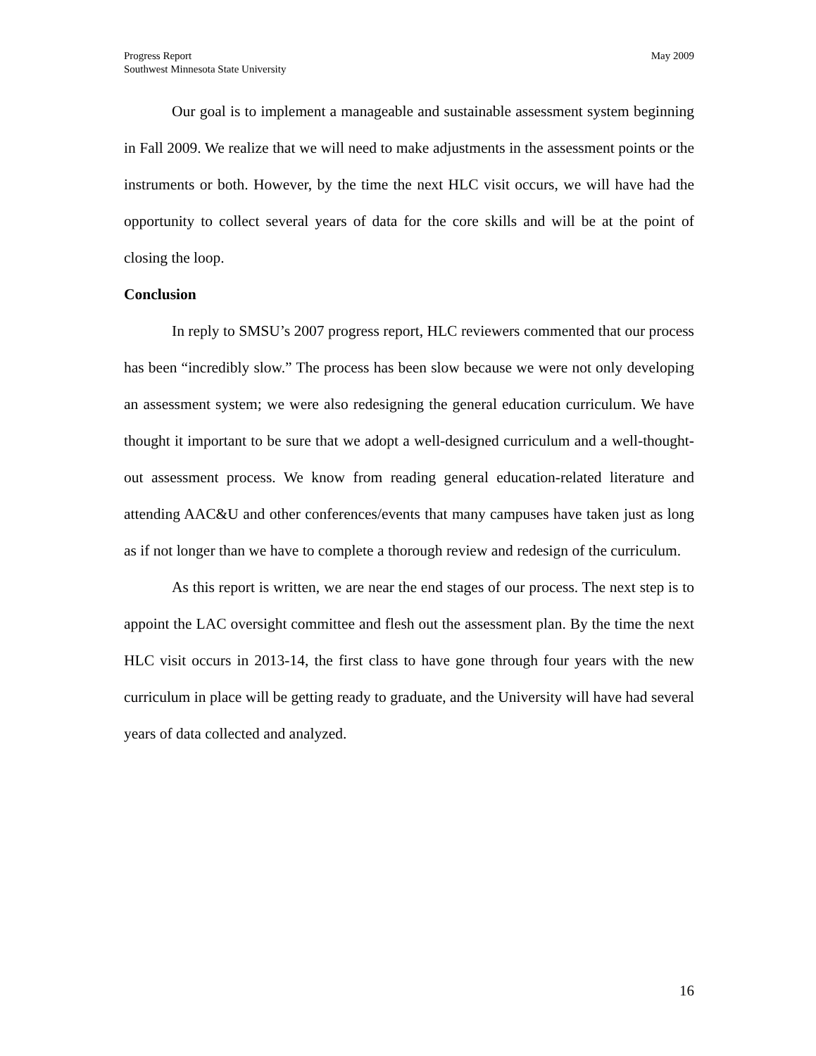May 2009 Progress Report
Southwest Minnesota State University
Our goal is to implement a manageable and sustainable assessment system beginning in Fall 2009. We realize that we will need to make adjustments in the assessment points or the instruments or both. However, by the time the next HLC visit occurs, we will have had the opportunity to collect several years of data for the core skills and will be at the point of closing the loop.
Conclusion
In reply to SMSU’s 2007 progress report, HLC reviewers commented that our process has been “incredibly slow.” The process has been slow because we were not only developing an assessment system; we were also redesigning the general education curriculum. We have thought it important to be sure that we adopt a well-designed curriculum and a well-thought-out assessment process. We know from reading general education-related literature and attending AAC&U and other conferences/events that many campuses have taken just as long as if not longer than we have to complete a thorough review and redesign of the curriculum.
As this report is written, we are near the end stages of our process. The next step is to appoint the LAC oversight committee and flesh out the assessment plan. By the time the next HLC visit occurs in 2013-14, the first class to have gone through four years with the new curriculum in place will be getting ready to graduate, and the University will have had several years of data collected and analyzed.
16